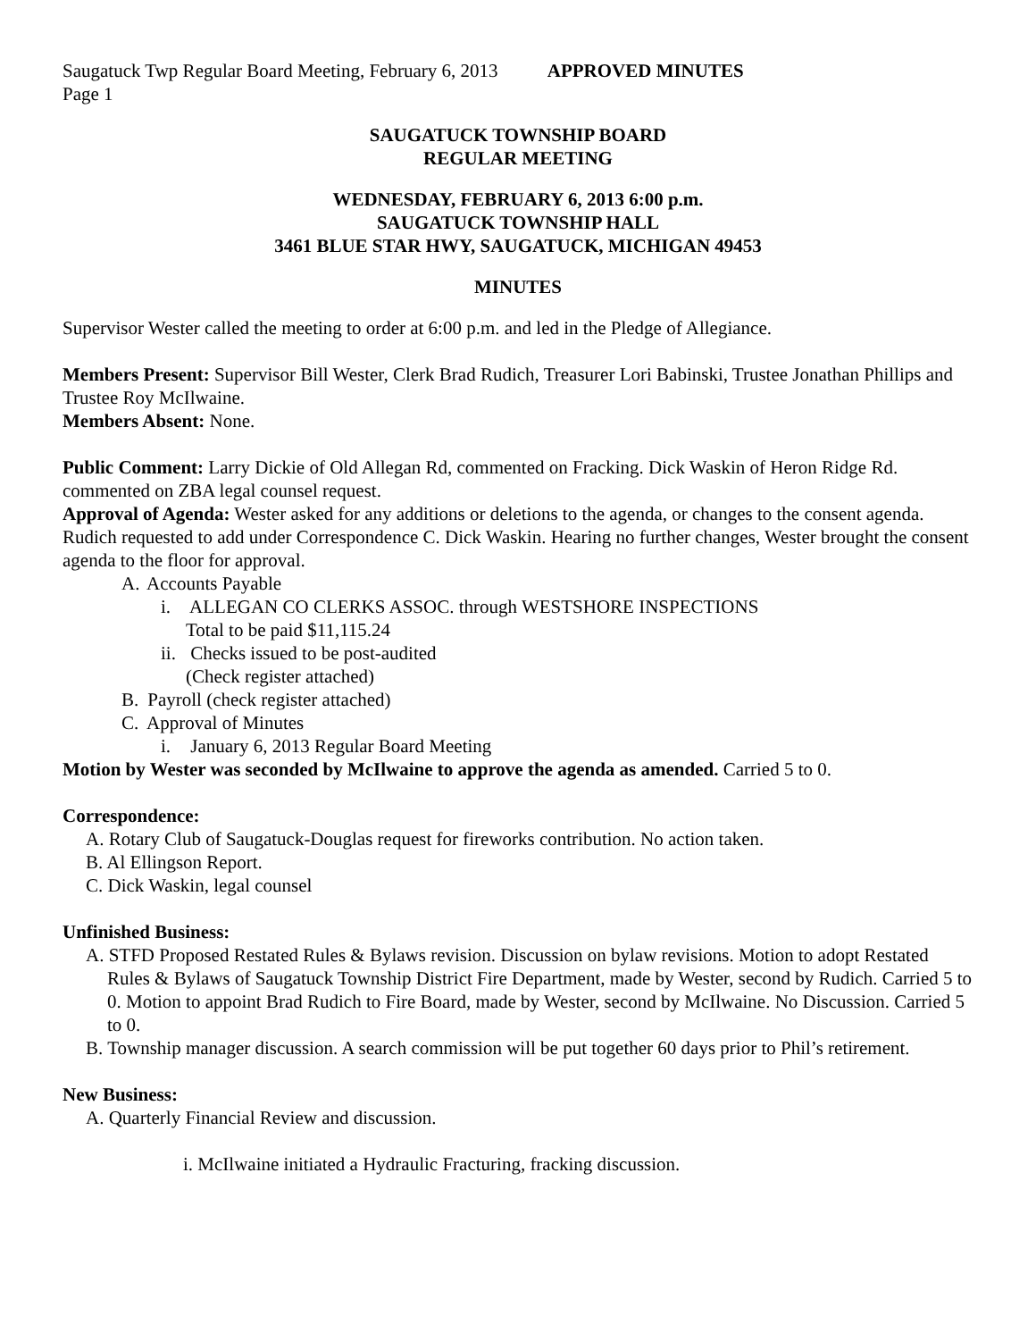Saugatuck Twp Regular Board Meeting, February 6, 2013 APPROVED MINUTES
Page 1
SAUGATUCK TOWNSHIP BOARD
REGULAR MEETING
WEDNESDAY, FEBRUARY 6, 2013 6:00 p.m.
SAUGATUCK TOWNSHIP HALL
3461 BLUE STAR HWY, SAUGATUCK, MICHIGAN 49453
MINUTES
Supervisor Wester called the meeting to order at 6:00 p.m. and led in the Pledge of Allegiance.
Members Present: Supervisor Bill Wester, Clerk Brad Rudich, Treasurer Lori Babinski, Trustee Jonathan Phillips and Trustee Roy McIlwaine.
Members Absent: None.
Public Comment: Larry Dickie of Old Allegan Rd, commented on Fracking. Dick Waskin of Heron Ridge Rd. commented on ZBA legal counsel request.
Approval of Agenda: Wester asked for any additions or deletions to the agenda, or changes to the consent agenda. Rudich requested to add under Correspondence C. Dick Waskin. Hearing no further changes, Wester brought the consent agenda to the floor for approval.
A. Accounts Payable
i. ALLEGAN CO CLERKS ASSOC. through WESTSHORE INSPECTIONS
Total to be paid $11,115.24
ii. Checks issued to be post-audited
(Check register attached)
B. Payroll (check register attached)
C. Approval of Minutes
i. January 6, 2013 Regular Board Meeting
Motion by Wester was seconded by McIlwaine to approve the agenda as amended. Carried 5 to 0.
Correspondence:
A. Rotary Club of Saugatuck-Douglas request for fireworks contribution. No action taken.
B. Al Ellingson Report.
C. Dick Waskin, legal counsel
Unfinished Business:
A. STFD Proposed Restated Rules & Bylaws revision. Discussion on bylaw revisions. Motion to adopt Restated Rules & Bylaws of Saugatuck Township District Fire Department, made by Wester, second by Rudich. Carried 5 to 0. Motion to appoint Brad Rudich to Fire Board, made by Wester, second by McIlwaine. No Discussion. Carried 5 to 0.
B. Township manager discussion. A search commission will be put together 60 days prior to Phil’s retirement.
New Business:
A. Quarterly Financial Review and discussion.
i. McIlwaine initiated a Hydraulic Fracturing, fracking discussion.